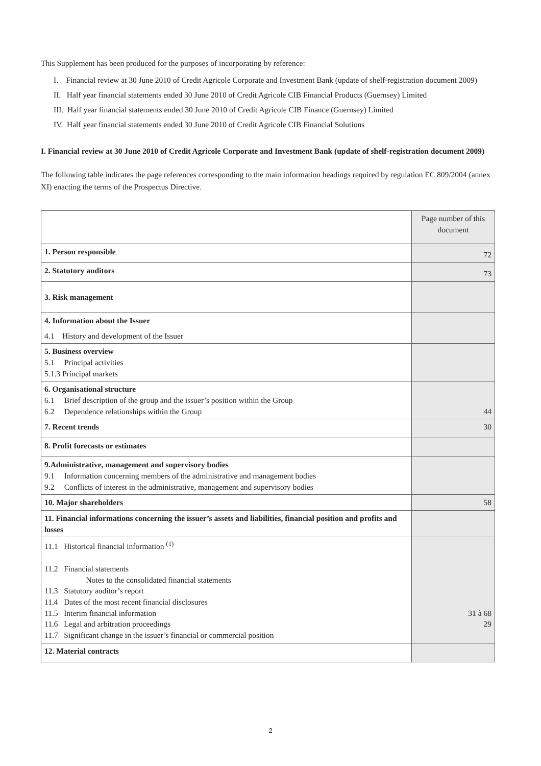This Supplement has been produced for the purposes of incorporating by reference:
I. Financial review at 30 June 2010 of Credit Agricole Corporate and Investment Bank (update of shelf-registration document 2009)
II. Half year financial statements ended 30 June 2010 of Credit Agricole CIB Financial Products (Guernsey) Limited
III. Half year financial statements ended 30 June 2010 of Credit Agricole CIB Finance (Guernsey) Limited
IV. Half year financial statements ended 30 June 2010 of Credit Agricole CIB Financial Solutions
I. Financial review at 30 June 2010 of Credit Agricole Corporate and Investment Bank (update of shelf-registration document 2009)
The following table indicates the page references corresponding to the main information headings required by regulation EC 809/2004 (annex XI) enacting the terms of the Prospectus Directive.
| | Page number of this document |
| 1. Person responsible | 72 |
| 2. Statutory auditors | 73 |
| 3. Risk management | |
| 4. Information about the Issuer 4.1 History and development of the Issuer | |
| 5. Business overview 5.1 Principal activities 5.1.3 Principal markets | |
| 6. Organisational structure 6.1 Brief description of the group and the issuer’s position within the Group 6.2 Dependence relationships within the Group | 44 |
| 7. Recent trends | 30 |
| 8. Profit forecasts or estimates | |
| 9.Administrative, management and supervisory bodies 9.1 Information concerning members of the administrative and management bodies 9.2 Conflicts of interest in the administrative, management and supervisory bodies | |
| 10. Major shareholders | 58 |
| 11. Financial informations concerning the issuer’s assets and liabilities, financial position and profits and losses | |
| 11.1 Historical financial information <sup>(1)</sup> 11.2 Financial statements Notes to the consolidated financial statements 11.3 Statutory auditor’s report 11.4 Dates of the most recent financial disclosures 11.5 Interim financial information 11.6 Legal and arbitration proceedings 11.7 Significant change in the issuer’s financial or commercial position | 31 à 68 29 |
| 12. Material contracts | |
2